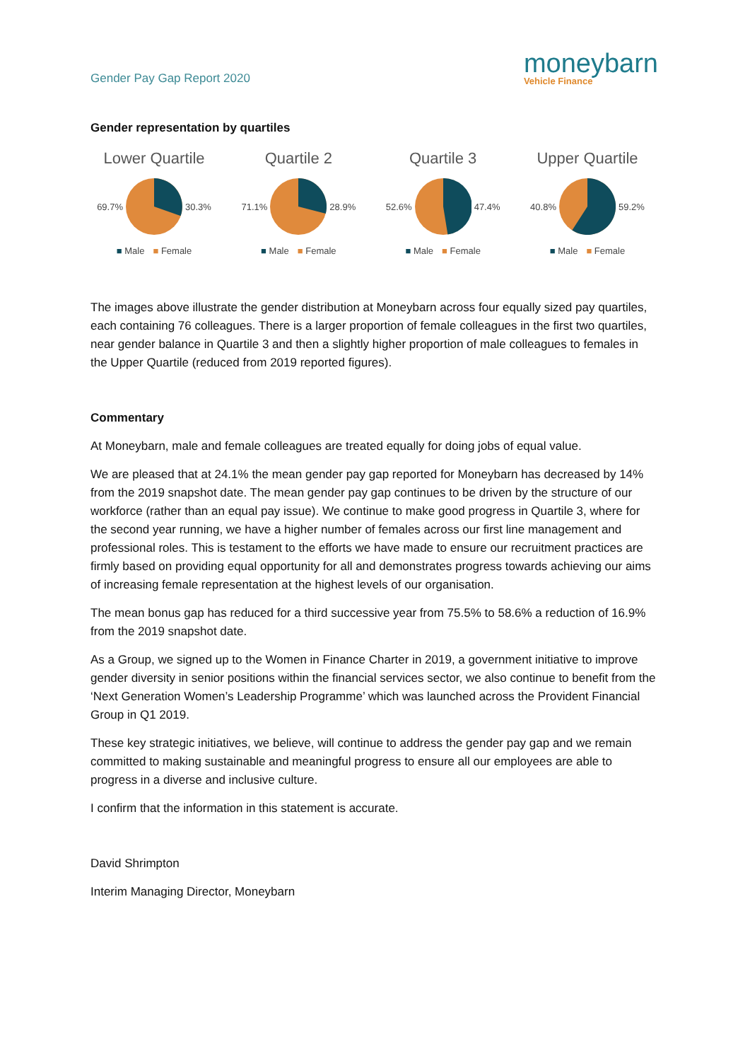Gender Pay Gap Report 2020
moneybarn
Vehicle Finance
Gender representation by quartiles
Lower Quartile
69.7% 30.3%
■ Male ■ Female
Quartile 2
71.1% 28.9%
■ Male ■ Female
Quartile 3
52.6% 47.4%
■ Male ■ Female
Upper Quartile
40.8% 59.2%
■ Male ■ Female
The images above illustrate the gender distribution at Moneybarn across four equally sized pay quartiles, each containing 76 colleagues. There is a larger proportion of female colleagues in the first two quartiles, near gender balance in Quartile 3 and then a slightly higher proportion of male colleagues to females in the Upper Quartile (reduced from 2019 reported figures).
Commentary
At Moneybarn, male and female colleagues are treated equally for doing jobs of equal value.
We are pleased that at 24.1% the mean gender pay gap reported for Moneybarn has decreased by 14% from the 2019 snapshot date. The mean gender pay gap continues to be driven by the structure of our workforce (rather than an equal pay issue). We continue to make good progress in Quartile 3, where for the second year running, we have a higher number of females across our first line management and professional roles. This is testament to the efforts we have made to ensure our recruitment practices are firmly based on providing equal opportunity for all and demonstrates progress towards achieving our aims of increasing female representation at the highest levels of our organisation.
The mean bonus gap has reduced for a third successive year from 75.5% to 58.6% a reduction of 16.9% from the 2019 snapshot date.
As a Group, we signed up to the Women in Finance Charter in 2019, a government initiative to improve gender diversity in senior positions within the financial services sector, we also continue to benefit from the ‘Next Generation Women’s Leadership Programme’ which was launched across the Provident Financial Group in Q1 2019.
These key strategic initiatives, we believe, will continue to address the gender pay gap and we remain committed to making sustainable and meaningful progress to ensure all our employees are able to progress in a diverse and inclusive culture.
I confirm that the information in this statement is accurate.
David Shrimpton
Interim Managing Director, Moneybarn